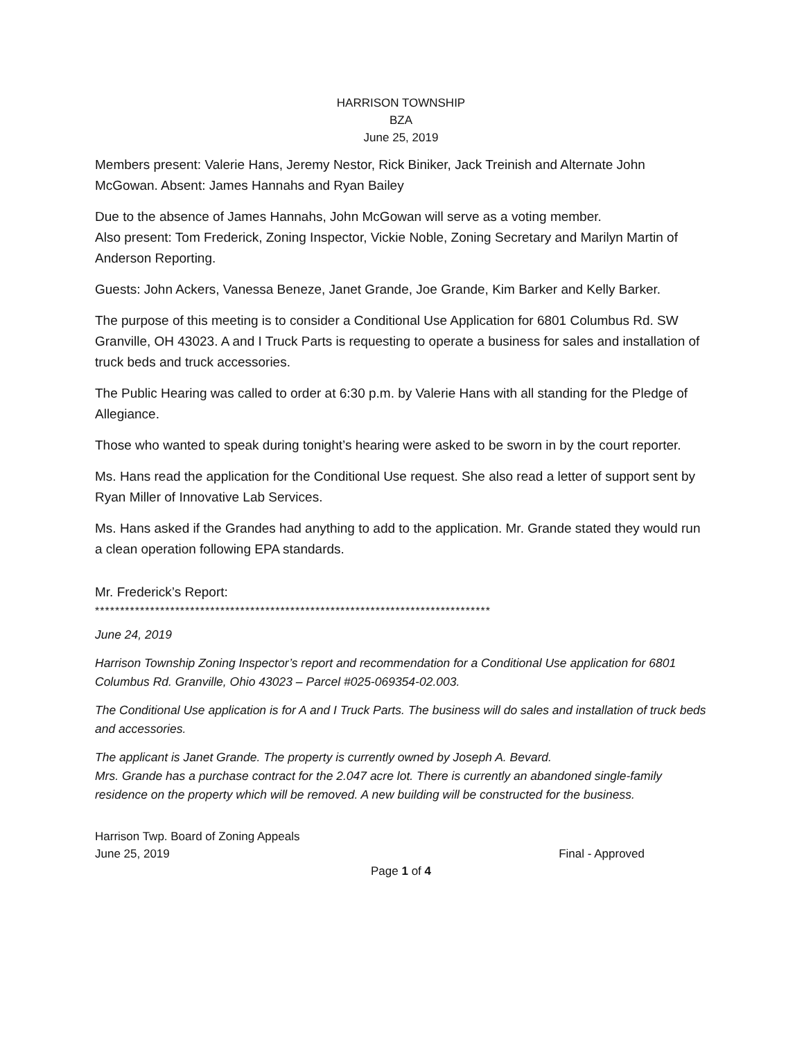HARRISON TOWNSHIP
BZA
June 25, 2019
Members present: Valerie Hans, Jeremy Nestor, Rick Biniker, Jack Treinish and Alternate John McGowan. Absent: James Hannahs and Ryan Bailey
Due to the absence of James Hannahs, John McGowan will serve as a voting member.
Also present: Tom Frederick, Zoning Inspector, Vickie Noble, Zoning Secretary and Marilyn Martin of Anderson Reporting.
Guests: John Ackers, Vanessa Beneze, Janet Grande, Joe Grande, Kim Barker and Kelly Barker.
The purpose of this meeting is to consider a Conditional Use Application for 6801 Columbus Rd. SW Granville, OH 43023. A and I Truck Parts is requesting to operate a business for sales and installation of truck beds and truck accessories.
The Public Hearing was called to order at 6:30 p.m. by Valerie Hans with all standing for the Pledge of Allegiance.
Those who wanted to speak during tonight’s hearing were asked to be sworn in by the court reporter.
Ms. Hans read the application for the Conditional Use request. She also read a letter of support sent by Ryan Miller of Innovative Lab Services.
Ms. Hans asked if the Grandes had anything to add to the application. Mr. Grande stated they would run a clean operation following EPA standards.
Mr. Frederick’s Report:
*******************************************************************************
June 24, 2019
Harrison Township Zoning Inspector’s report and recommendation for a Conditional Use application for 6801 Columbus Rd. Granville, Ohio 43023 – Parcel #025-069354-02.003.
The Conditional Use application is for A and I Truck Parts. The business will do sales and installation of truck beds and accessories.
The applicant is Janet Grande. The property is currently owned by Joseph A. Bevard.
Mrs. Grande has a purchase contract for the 2.047 acre lot. There is currently an abandoned single-family residence on the property which will be removed. A new building will be constructed for the business.
Harrison Twp. Board of Zoning Appeals
June 25, 2019 Final - Approved
Page 1 of 4